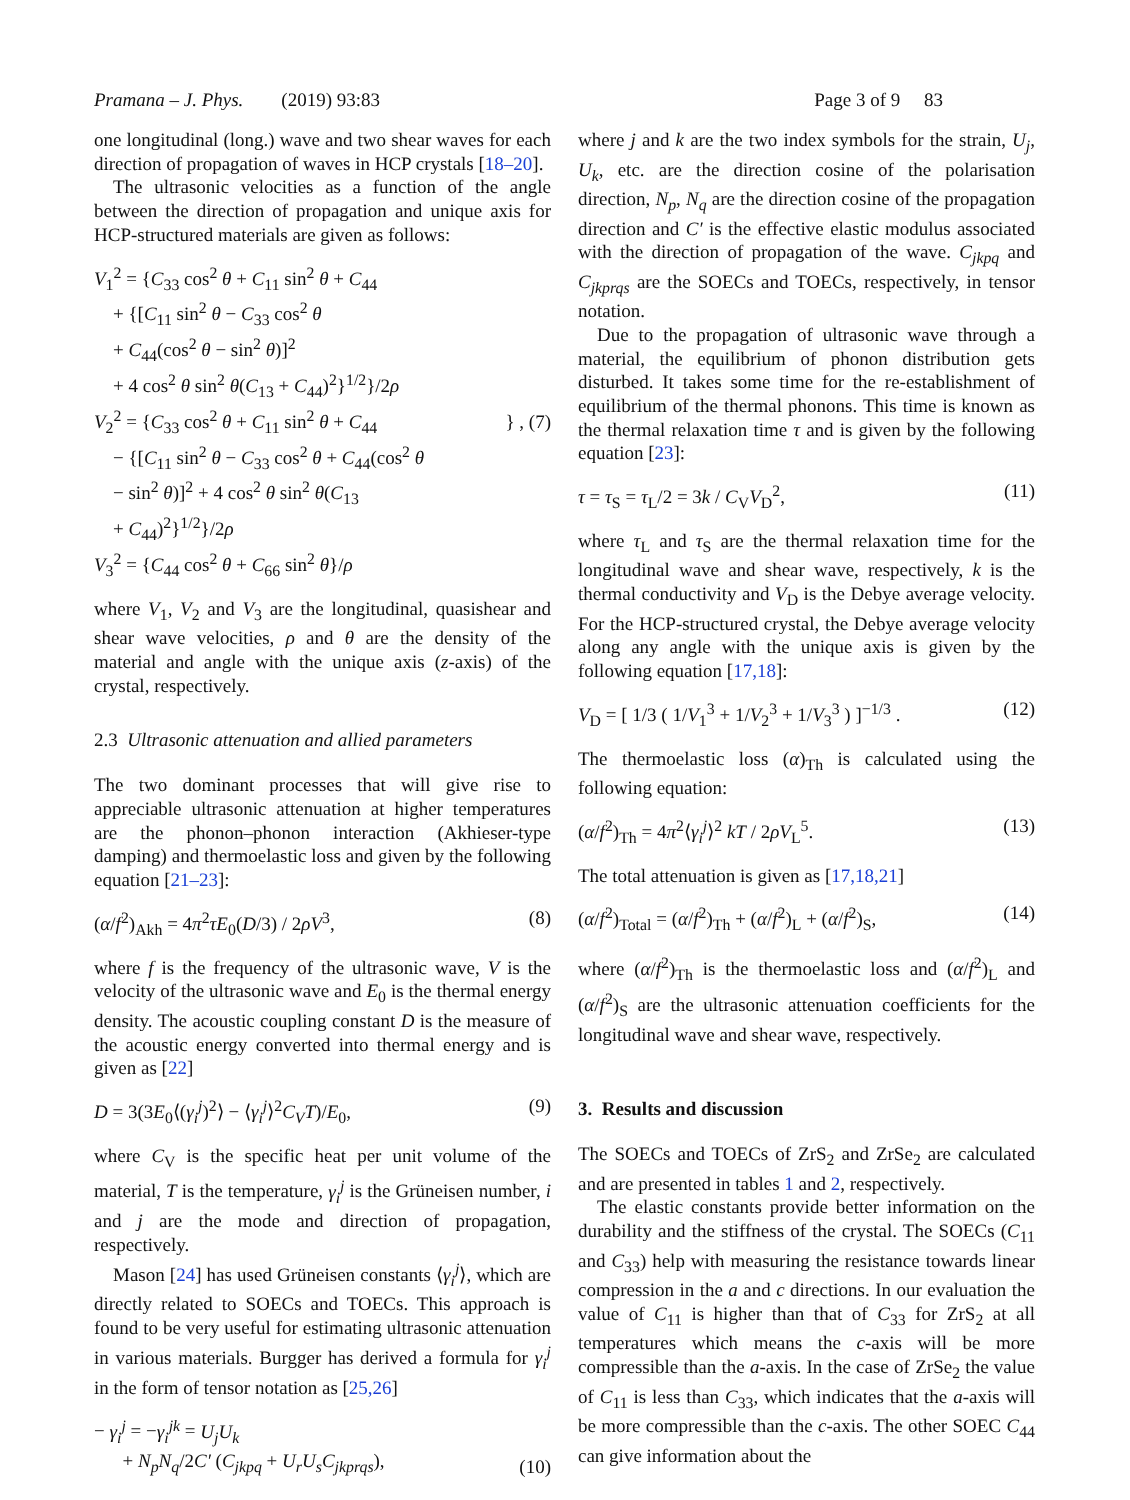Pramana – J. Phys. (2019) 93:83 Page 3 of 9 83
one longitudinal (long.) wave and two shear waves for each direction of propagation of waves in HCP crystals [18–20].
The ultrasonic velocities as a function of the angle between the direction of propagation and unique axis for HCP-structured materials are given as follows:
V<sub>1</sub><sup>2</sup> = {C<sub>33</sub> cos<sup>2</sup> θ + C<sub>11</sub> sin<sup>2</sup> θ + C<sub>44</sub>
+ {[C<sub>11</sub> sin<sup>2</sup> θ − C<sub>33</sub> cos<sup>2</sup> θ
+ C<sub>44</sub>(cos<sup>2</sup> θ − sin<sup>2</sup> θ)]<sup>2</sup>
+ 4 cos<sup>2</sup> θ sin<sup>2</sup> θ(C<sub>13</sub> + C<sub>44</sub>)<sup>2</sup>}<sup>1/2</sup>}/2ρ
V<sub>2</sub><sup>2</sup> = {C<sub>33</sub> cos<sup>2</sup> θ + C<sub>11</sub> sin<sup>2</sup> θ + C<sub>44</sub>
− {[C<sub>11</sub> sin<sup>2</sup> θ − C<sub>33</sub> cos<sup>2</sup> θ + C<sub>44</sub>(cos<sup>2</sup> θ
− sin<sup>2</sup> θ)]<sup>2</sup> + 4 cos<sup>2</sup> θ sin<sup>2</sup> θ(C<sub>13</sub>
+ C<sub>44</sub>)<sup>2</sup>}<sup>1/2</sup>}/2ρ
V<sub>3</sub><sup>2</sup> = {C<sub>44</sub> cos<sup>2</sup> θ + C<sub>66</sub> sin<sup>2</sup> θ}/ρ
} , (7)
where V<sub>1</sub>, V<sub>2</sub> and V<sub>3</sub> are the longitudinal, quasishear and shear wave velocities, ρ and θ are the density of the material and angle with the unique axis (z-axis) of the crystal, respectively.
2.3 Ultrasonic attenuation and allied parameters
The two dominant processes that will give rise to appreciable ultrasonic attenuation at higher temperatures are the phonon–phonon interaction (Akhieser-type damping) and thermoelastic loss and given by the following equation [21–23]:
(α/f<sup>2</sup>)<sub>Akh</sub> = 4π<sup>2</sup>τE<sub>0</sub>(D/3) / 2ρV<sup>3</sup>, (8)
where f is the frequency of the ultrasonic wave, V is the velocity of the ultrasonic wave and E<sub>0</sub> is the thermal energy density. The acoustic coupling constant D is the measure of the acoustic energy converted into thermal energy and is given as [22]
D = 3(3E<sub>0</sub>⟨(γ<sub>i</sub><sup>j</sup>)<sup>2</sup>⟩ − ⟨γ<sub>i</sub><sup>j</sup>⟩<sup>2</sup>C<sub>V</sub>T)/E<sub>0</sub>, (9)
where C<sub>V</sub> is the specific heat per unit volume of the material, T is the temperature, γ<sub>i</sub><sup>j</sup> is the Grüneisen number, i and j are the mode and direction of propagation, respectively.
Mason [24] has used Grüneisen constants ⟨γ<sub>i</sub><sup>j</sup>⟩, which are directly related to SOECs and TOECs. This approach is found to be very useful for estimating ultrasonic attenuation in various materials. Burgger has derived a formula for γ<sub>i</sub><sup>j</sup> in the form of tensor notation as [25,26]
− γ<sub>i</sub><sup>j</sup> = −γ<sub>i</sub><sup>jk</sup> = U<sub>j</sub>U<sub>k</sub>
+ N<sub>p</sub>N<sub>q</sub>/2C′ (C<sub>jkpq</sub> + U<sub>r</sub>U<sub>s</sub>C<sub>jkprqs</sub>), (10)
where j and k are the two index symbols for the strain, U<sub>j</sub>, U<sub>k</sub>, etc. are the direction cosine of the polarisation direction, N<sub>p</sub>, N<sub>q</sub> are the direction cosine of the propagation direction and C′ is the effective elastic modulus associated with the direction of propagation of the wave. C<sub>jkpq</sub> and C<sub>jkprqs</sub> are the SOECs and TOECs, respectively, in tensor notation.
Due to the propagation of ultrasonic wave through a material, the equilibrium of phonon distribution gets disturbed. It takes some time for the re-establishment of equilibrium of the thermal phonons. This time is known as the thermal relaxation time τ and is given by the following equation [23]:
τ = τ<sub>S</sub> = τ<sub>L</sub>/2 = 3k / C<sub>V</sub>V<sub>D</sub><sup>2</sup>, (11)
where τ<sub>L</sub> and τ<sub>S</sub> are the thermal relaxation time for the longitudinal wave and shear wave, respectively, k is the thermal conductivity and V<sub>D</sub> is the Debye average velocity. For the HCP-structured crystal, the Debye average velocity along any angle with the unique axis is given by the following equation [17,18]:
V<sub>D</sub> = [ 1/3 ( 1/V<sub>1</sub><sup>3</sup> + 1/V<sub>2</sub><sup>3</sup> + 1/V<sub>3</sub><sup>3</sup> ) ]<sup>−1/3</sup> . (12)
The thermoelastic loss (α)<sub>Th</sub> is calculated using the following equation:
(α/f<sup>2</sup>)<sub>Th</sub> = 4π<sup>2</sup>⟨γ<sub>i</sub><sup>j</sup>⟩<sup>2</sup> kT / 2ρV<sub>L</sub><sup>5</sup>. (13)
The total attenuation is given as [17,18,21]
(α/f<sup>2</sup>)<sub>Total</sub> = (α/f<sup>2</sup>)<sub>Th</sub> + (α/f<sup>2</sup>)<sub>L</sub> + (α/f<sup>2</sup>)<sub>S</sub>, (14)
where (α/f<sup>2</sup>)<sub>Th</sub> is the thermoelastic loss and (α/f<sup>2</sup>)<sub>L</sub> and (α/f<sup>2</sup>)<sub>S</sub> are the ultrasonic attenuation coefficients for the longitudinal wave and shear wave, respectively.
3. Results and discussion
The SOECs and TOECs of ZrS<sub>2</sub> and ZrSe<sub>2</sub> are calculated and are presented in tables 1 and 2, respectively.
The elastic constants provide better information on the durability and the stiffness of the crystal. The SOECs (C<sub>11</sub> and C<sub>33</sub>) help with measuring the resistance towards linear compression in the a and c directions. In our evaluation the value of C<sub>11</sub> is higher than that of C<sub>33</sub> for ZrS<sub>2</sub> at all temperatures which means the c-axis will be more compressible than the a-axis. In the case of ZrSe<sub>2</sub> the value of C<sub>11</sub> is less than C<sub>33</sub>, which indicates that the a-axis will be more compressible than the c-axis. The other SOEC C<sub>44</sub> can give information about the